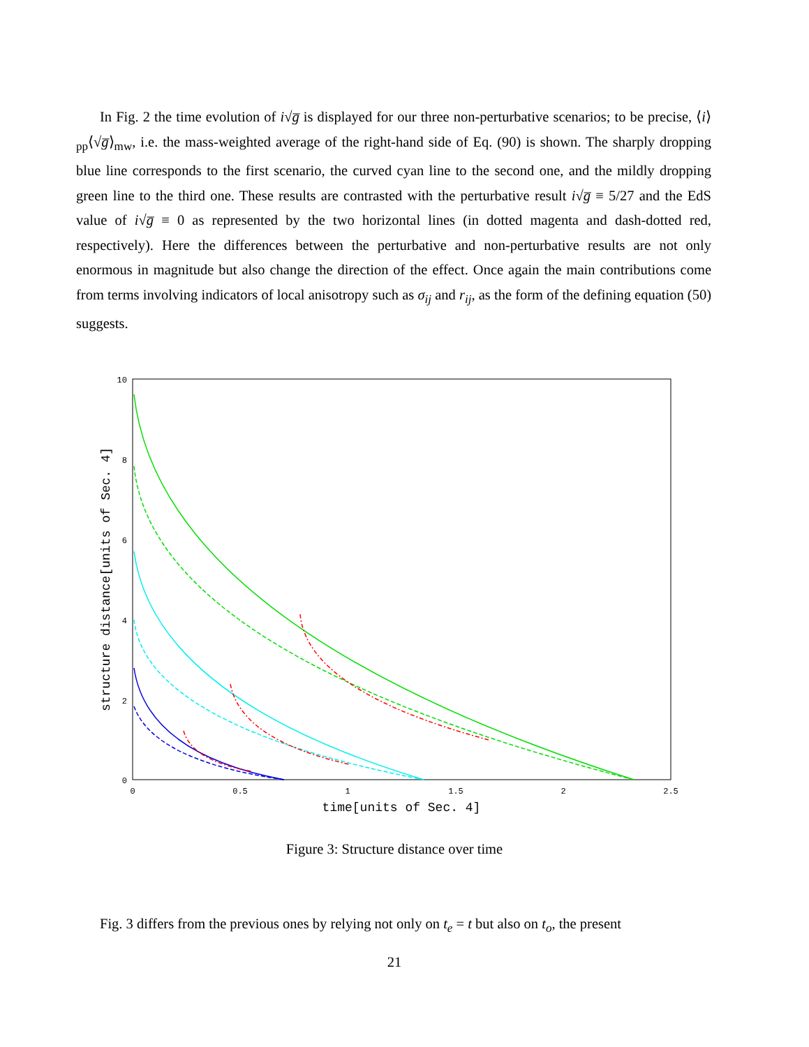In Fig. 2 the time evolution of i√g̅ is displayed for our three non-perturbative scenarios; to be precise, ⟨i⟩<sub>pp</sub>⟨√g̅⟩<sub>mw</sub>, i.e. the mass-weighted average of the right-hand side of Eq. (90) is shown. The sharply dropping blue line corresponds to the first scenario, the curved cyan line to the second one, and the mildly dropping green line to the third one. These results are contrasted with the perturbative result i√g̅ ≡ 5/27 and the EdS value of i√g̅ ≡ 0 as represented by the two horizontal lines (in dotted magenta and dash-dotted red, respectively). Here the differences between the perturbative and non-perturbative results are not only enormous in magnitude but also change the direction of the effect. Once again the main contributions come from terms involving indicators of local anisotropy such as σ<sub>ij</sub> and r<sub>ij</sub>, as the form of the defining equation (50) suggests.
10
8
6
4
2
0
0
0.5
1
1.5
2
2.5
time[units of Sec. 4]
structure distance[units of Sec. 4]
Figure 3: Structure distance over time
Fig. 3 differs from the previous ones by relying not only on t<sub>e</sub> = t but also on t<sub>o</sub>, the present
21